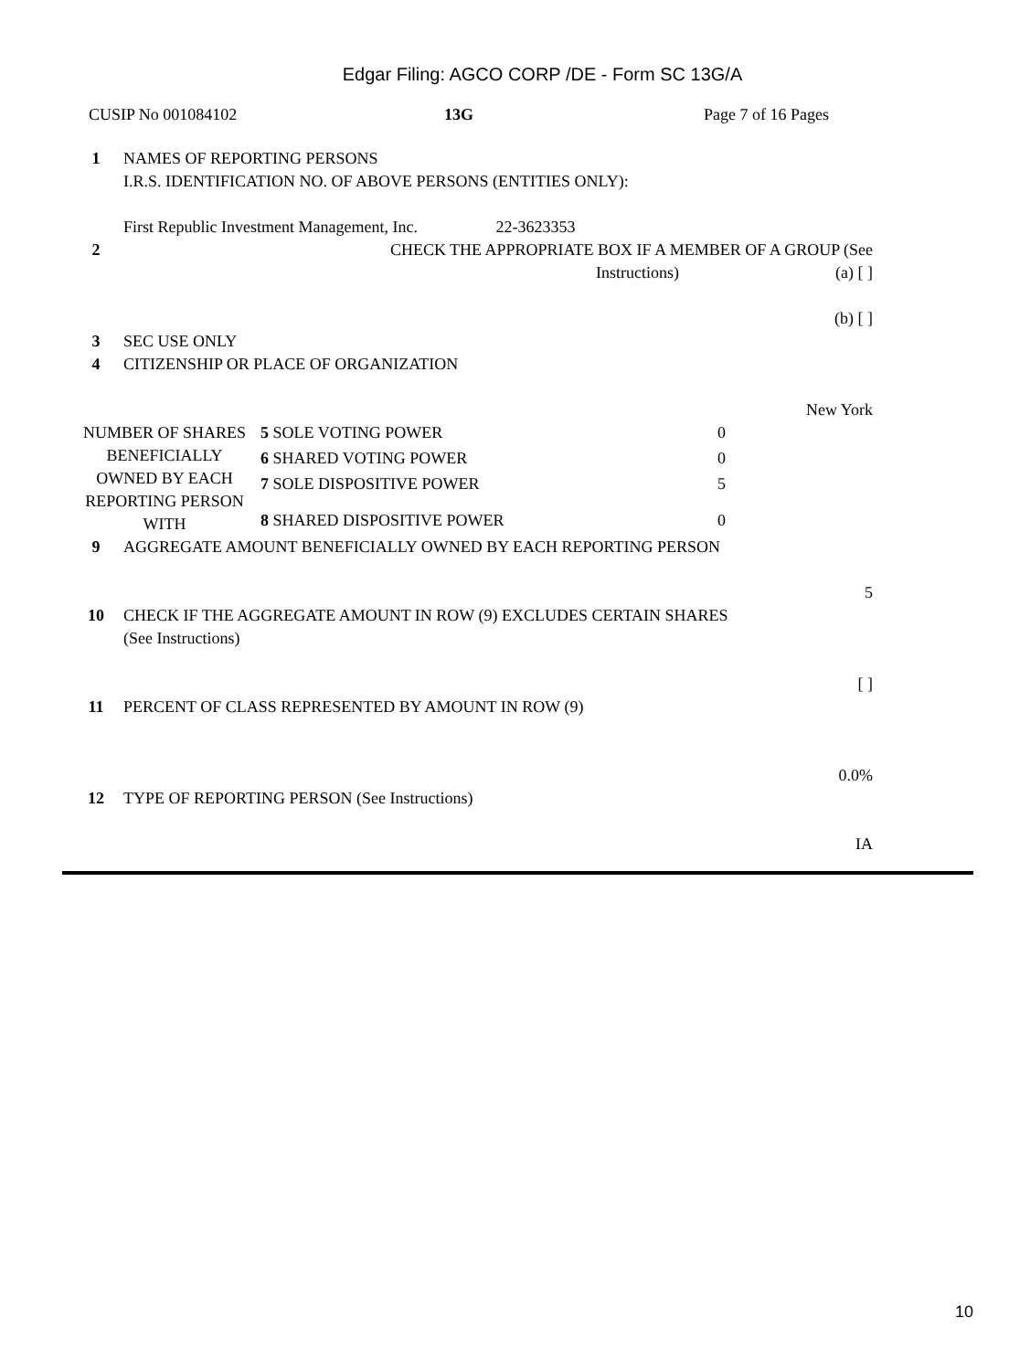Edgar Filing: AGCO CORP /DE - Form SC 13G/A
CUSIP No 001084102 13G Page 7 of 16 Pages
| 1 | NAMES OF REPORTING PERSONS I.R.S. IDENTIFICATION NO. OF ABOVE PERSONS (ENTITIES ONLY): First Republic Investment Management, Inc. 22-3623353 |
| 2 | CHECK THE APPROPRIATE BOX IF A MEMBER OF A GROUP (See Instructions) (a) [ ] (b) [ ] |
| 3 | SEC USE ONLY |
| 4 | CITIZENSHIP OR PLACE OF ORGANIZATION New York |
| NUMBER OF SHARES BENEFICIALLY OWNED BY EACH REPORTING PERSON WITH | 5 SOLE VOTING POWER | 0 |
| | 6 SHARED VOTING POWER | 0 |
| | 7 SOLE DISPOSITIVE POWER | 5 |
| | 8 SHARED DISPOSITIVE POWER | 0 |
| 9 | AGGREGATE AMOUNT BENEFICIALLY OWNED BY EACH REPORTING PERSON 5 |
| 10 | CHECK IF THE AGGREGATE AMOUNT IN ROW (9) EXCLUDES CERTAIN SHARES (See Instructions) [ ] |
| 11 | PERCENT OF CLASS REPRESENTED BY AMOUNT IN ROW (9) 0.0% |
| 12 | TYPE OF REPORTING PERSON (See Instructions) IA |
10